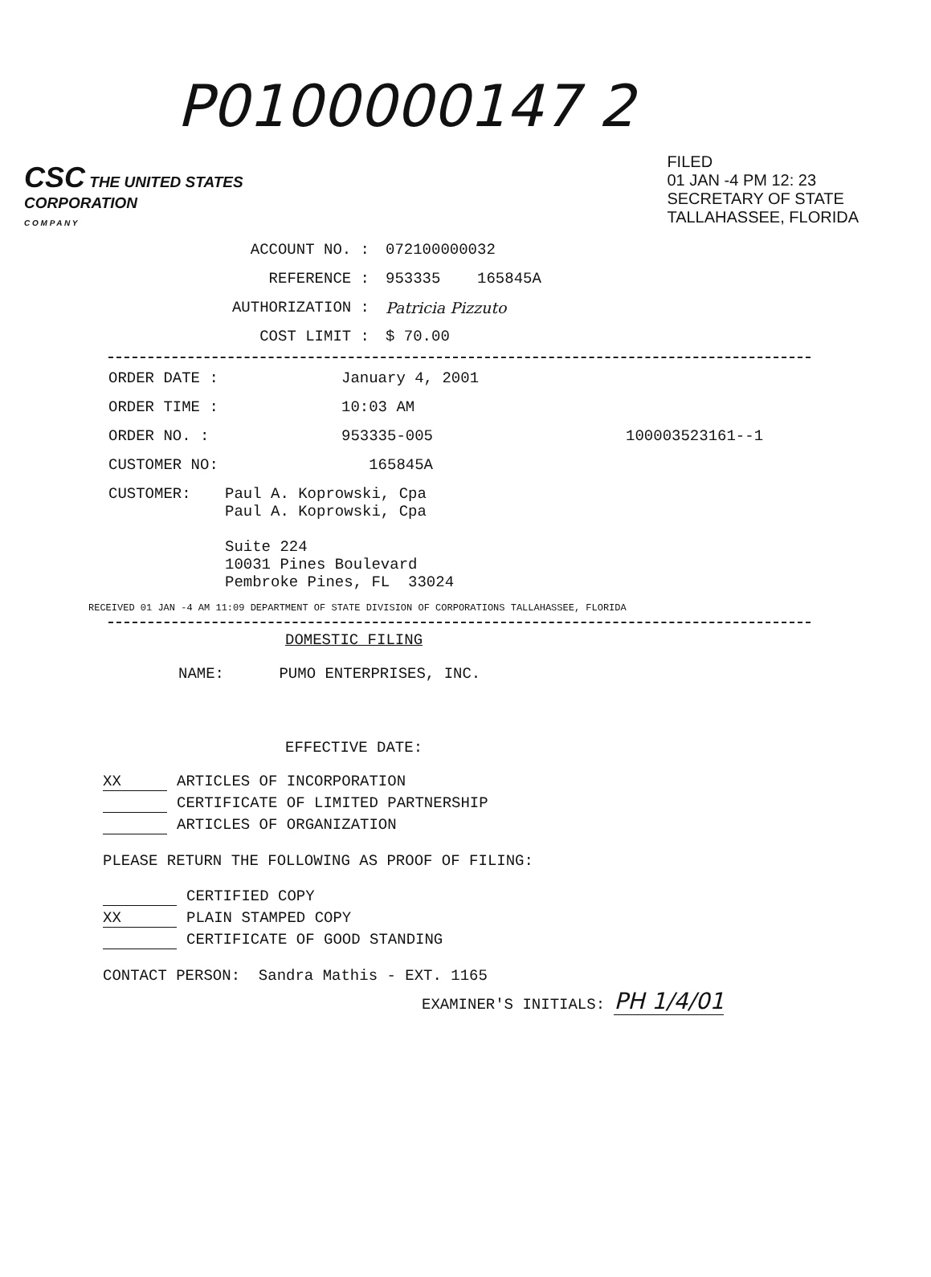P0100000147 2
CSC THE UNITED STATES
CORPORATION
C O M P A N Y
FILED
01 JAN -4 PM 12: 23
SECRETARY OF STATE
TALLAHASSEE, FLORIDA
ACCOUNT NO. : 072100000032
REFERENCE : 953335 165845A
AUTHORIZATION : Patricia Pizzuto
COST LIMIT : $ 70.00
ORDER DATE : January 4, 2001
ORDER TIME : 10:03 AM
ORDER NO. : 953335-005 100003523161--1
CUSTOMER NO: 165845A
CUSTOMER: Paul A. Koprowski, Cpa
Paul A. Koprowski, Cpa
Suite 224
10031 Pines Boulevard
Pembroke Pines, FL 33024
RECEIVED 01 JAN -4 AM 11:09 DEPARTMENT OF STATE DIVISION OF CORPORATIONS TALLAHASSEE, FLORIDA
DOMESTIC FILING
NAME: PUMO ENTERPRISES, INC.
EFFECTIVE DATE:
XX ARTICLES OF INCORPORATION
CERTIFICATE OF LIMITED PARTNERSHIP
ARTICLES OF ORGANIZATION
PLEASE RETURN THE FOLLOWING AS PROOF OF FILING:
CERTIFIED COPY
XX PLAIN STAMPED COPY
CERTIFICATE OF GOOD STANDING
CONTACT PERSON: Sandra Mathis - EXT. 1165
EXAMINER'S INITIALS: PH 1/4/01